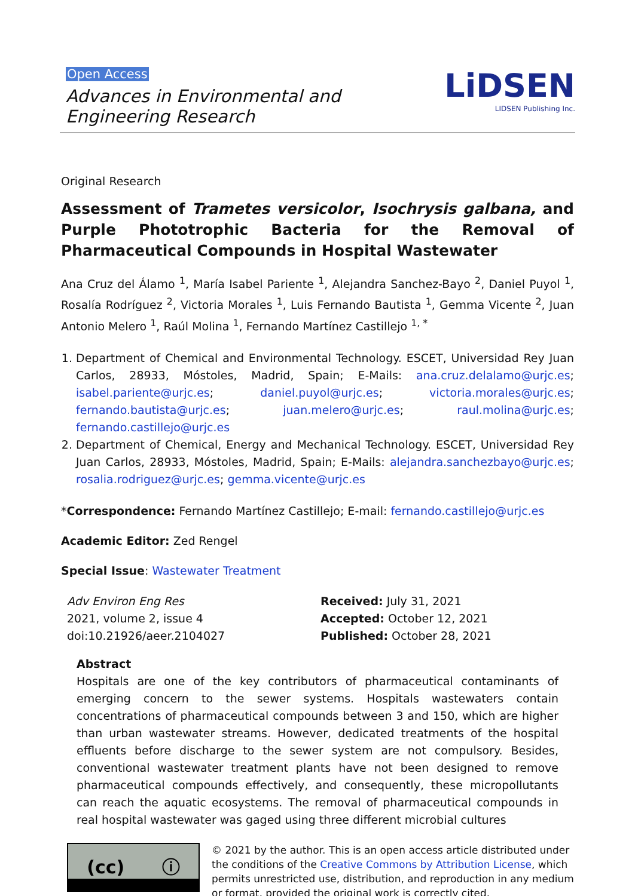Open Access
Advances in Environmental and
Engineering Research
LiDSEN
LIDSEN Publishing Inc.
Original Research
Assessment of Trametes versicolor, Isochrysis galbana, and Purple Phototrophic Bacteria for the Removal of Pharmaceutical Compounds in Hospital Wastewater
Ana Cruz del Álamo <sup>1</sup>, María Isabel Pariente <sup>1</sup>, Alejandra Sanchez-Bayo <sup>2</sup>, Daniel Puyol <sup>1</sup>, Rosalía Rodríguez <sup>2</sup>, Victoria Morales <sup>1</sup>, Luis Fernando Bautista <sup>1</sup>, Gemma Vicente <sup>2</sup>, Juan Antonio Melero <sup>1</sup>, Raúl Molina <sup>1</sup>, Fernando Martínez Castillejo <sup>1, *</sup>
1. Department of Chemical and Environmental Technology. ESCET, Universidad Rey Juan Carlos, 28933, Móstoles, Madrid, Spain; E-Mails: ana.cruz.delalamo@urjc.es; isabel.pariente@urjc.es; daniel.puyol@urjc.es; victoria.morales@urjc.es; fernando.bautista@urjc.es; juan.melero@urjc.es; raul.molina@urjc.es; fernando.castillejo@urjc.es
2. Department of Chemical, Energy and Mechanical Technology. ESCET, Universidad Rey Juan Carlos, 28933, Móstoles, Madrid, Spain; E-Mails: alejandra.sanchezbayo@urjc.es; rosalia.rodriguez@urjc.es; gemma.vicente@urjc.es
*Correspondence: Fernando Martínez Castillejo; E-mail: fernando.castillejo@urjc.es
Academic Editor: Zed Rengel
Special Issue: Wastewater Treatment
Adv Environ Eng Res
2021, volume 2, issue 4
doi:10.21926/aeer.2104027
Received: July 31, 2021
Accepted: October 12, 2021
Published: October 28, 2021
Abstract
Hospitals are one of the key contributors of pharmaceutical contaminants of emerging concern to the sewer systems. Hospitals wastewaters contain concentrations of pharmaceutical compounds between 3 and 150, which are higher than urban wastewater streams. However, dedicated treatments of the hospital effluents before discharge to the sewer system are not compulsory. Besides, conventional wastewater treatment plants have not been designed to remove pharmaceutical compounds effectively, and consequently, these micropollutants can reach the aquatic ecosystems. The removal of pharmaceutical compounds in real hospital wastewater was gaged using three different microbial cultures
(cc) ⓘ
© 2021 by the author. This is an open access article distributed under the conditions of the Creative Commons by Attribution License, which permits unrestricted use, distribution, and reproduction in any medium or format, provided the original work is correctly cited.